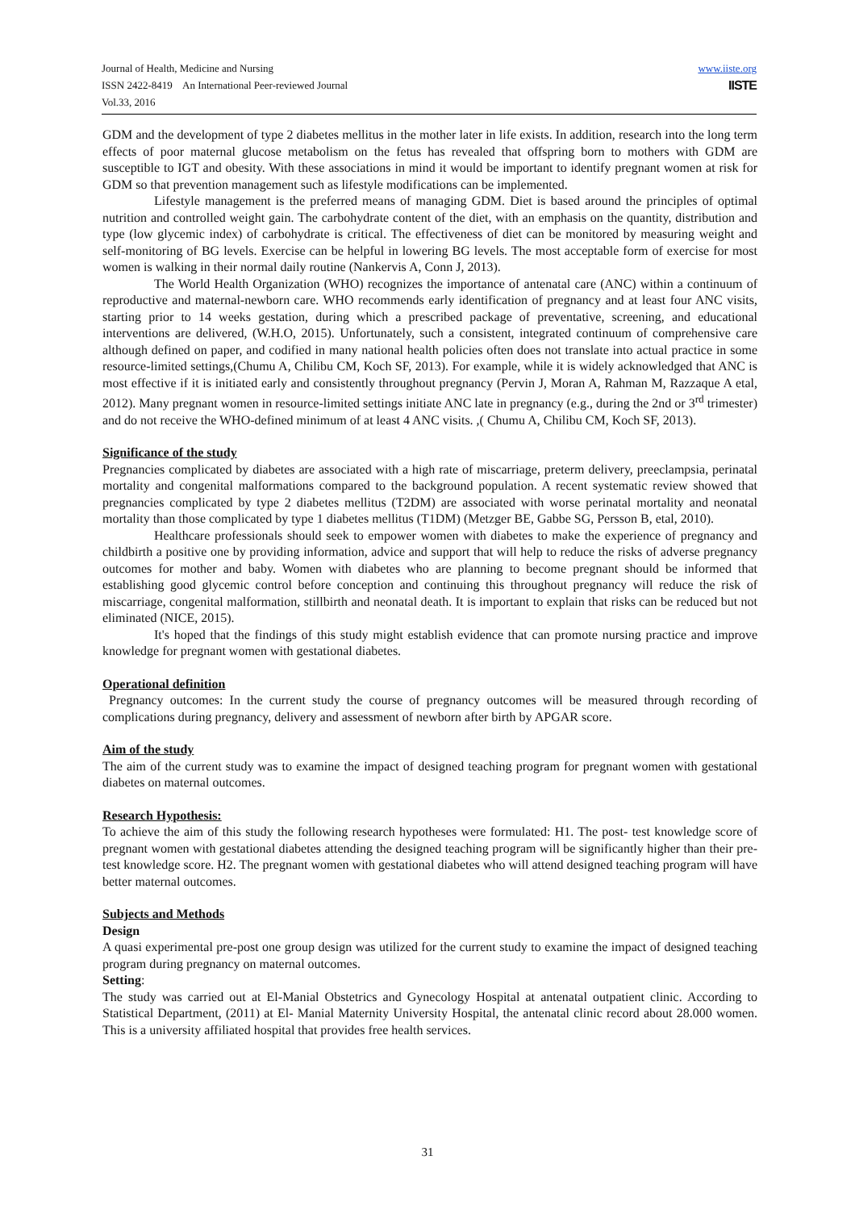www.iiste.org
IISTE
Journal of Health, Medicine and Nursing
ISSN 2422-8419 An International Peer-reviewed Journal
Vol.33, 2016
GDM and the development of type 2 diabetes mellitus in the mother later in life exists. In addition, research into the long term effects of poor maternal glucose metabolism on the fetus has revealed that offspring born to mothers with GDM are susceptible to IGT and obesity. With these associations in mind it would be important to identify pregnant women at risk for GDM so that prevention management such as lifestyle modifications can be implemented.
Lifestyle management is the preferred means of managing GDM. Diet is based around the principles of optimal nutrition and controlled weight gain. The carbohydrate content of the diet, with an emphasis on the quantity, distribution and type (low glycemic index) of carbohydrate is critical. The effectiveness of diet can be monitored by measuring weight and self-monitoring of BG levels. Exercise can be helpful in lowering BG levels. The most acceptable form of exercise for most women is walking in their normal daily routine (Nankervis A, Conn J, 2013).
The World Health Organization (WHO) recognizes the importance of antenatal care (ANC) within a continuum of reproductive and maternal-newborn care. WHO recommends early identification of pregnancy and at least four ANC visits, starting prior to 14 weeks gestation, during which a prescribed package of preventative, screening, and educational interventions are delivered, (W.H.O, 2015). Unfortunately, such a consistent, integrated continuum of comprehensive care although defined on paper, and codified in many national health policies often does not translate into actual practice in some resource-limited settings,(Chumu A, Chilibu CM, Koch SF, 2013). For example, while it is widely acknowledged that ANC is most effective if it is initiated early and consistently throughout pregnancy (Pervin J, Moran A, Rahman M, Razzaque A etal, 2012). Many pregnant women in resource-limited settings initiate ANC late in pregnancy (e.g., during the 2nd or 3<sup>rd</sup> trimester) and do not receive the WHO-defined minimum of at least 4 ANC visits. ,( Chumu A, Chilibu CM, Koch SF, 2013).
Significance of the study
Pregnancies complicated by diabetes are associated with a high rate of miscarriage, preterm delivery, preeclampsia, perinatal mortality and congenital malformations compared to the background population. A recent systematic review showed that pregnancies complicated by type 2 diabetes mellitus (T2DM) are associated with worse perinatal mortality and neonatal mortality than those complicated by type 1 diabetes mellitus (T1DM) (Metzger BE, Gabbe SG, Persson B, etal, 2010).
Healthcare professionals should seek to empower women with diabetes to make the experience of pregnancy and childbirth a positive one by providing information, advice and support that will help to reduce the risks of adverse pregnancy outcomes for mother and baby. Women with diabetes who are planning to become pregnant should be informed that establishing good glycemic control before conception and continuing this throughout pregnancy will reduce the risk of miscarriage, congenital malformation, stillbirth and neonatal death. It is important to explain that risks can be reduced but not eliminated (NICE, 2015).
It's hoped that the findings of this study might establish evidence that can promote nursing practice and improve knowledge for pregnant women with gestational diabetes.
Operational definition
Pregnancy outcomes: In the current study the course of pregnancy outcomes will be measured through recording of complications during pregnancy, delivery and assessment of newborn after birth by APGAR score.
Aim of the study
The aim of the current study was to examine the impact of designed teaching program for pregnant women with gestational diabetes on maternal outcomes.
Research Hypothesis:
To achieve the aim of this study the following research hypotheses were formulated: H1. The post- test knowledge score of pregnant women with gestational diabetes attending the designed teaching program will be significantly higher than their pre- test knowledge score. H2. The pregnant women with gestational diabetes who will attend designed teaching program will have better maternal outcomes.
Subjects and Methods
Design
A quasi experimental pre-post one group design was utilized for the current study to examine the impact of designed teaching program during pregnancy on maternal outcomes.
Setting:
The study was carried out at El-Manial Obstetrics and Gynecology Hospital at antenatal outpatient clinic. According to Statistical Department, (2011) at El- Manial Maternity University Hospital, the antenatal clinic record about 28.000 women. This is a university affiliated hospital that provides free health services.
31